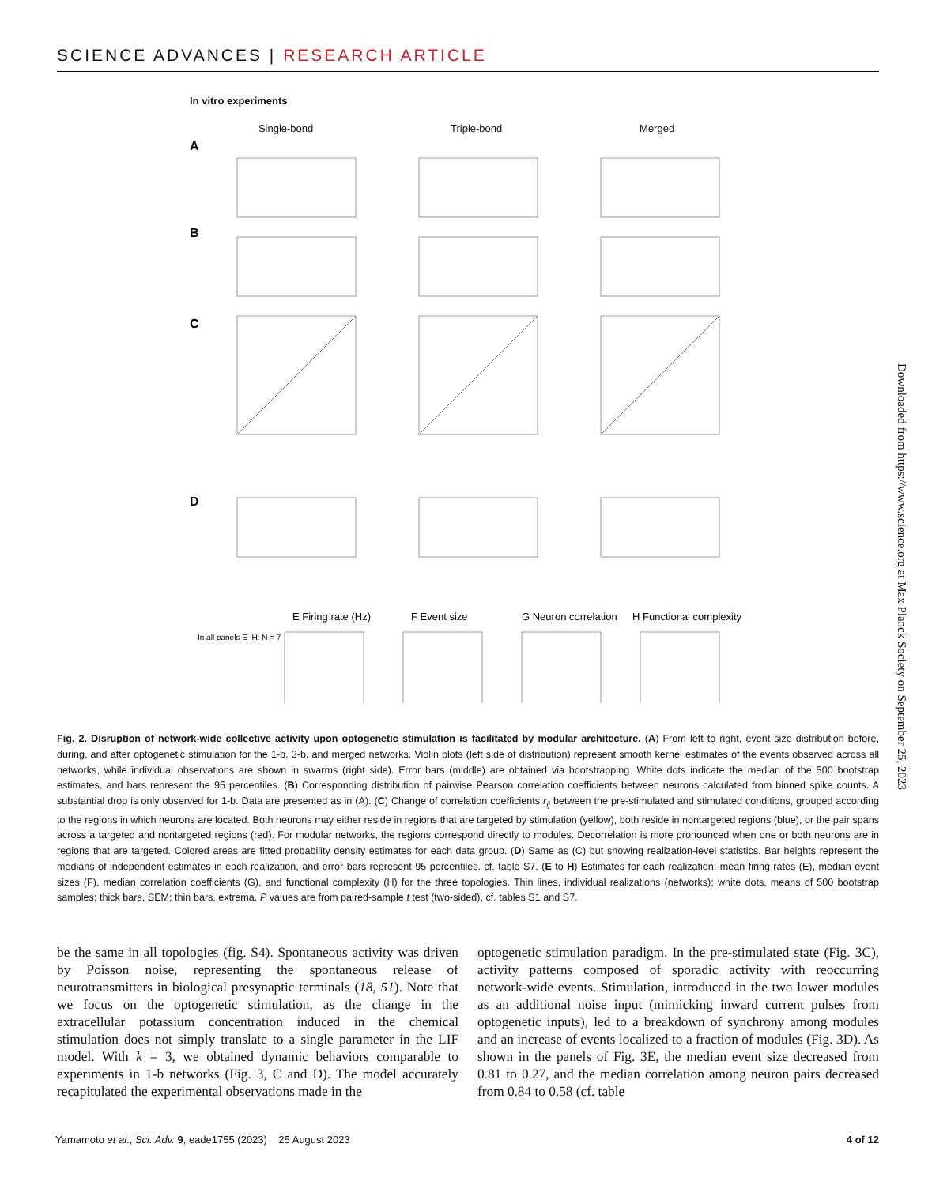SCIENCE ADVANCES | RESEARCH ARTICLE
In vitro experiments
Single-bond Triple-bond Merged
A
B
C
D
E Firing rate (Hz)
F Event size
G Neuron correlation
H Functional complexity
In all panels E–H: N = 7
Downloaded from https://www.science.org at Max Planck Society on September 25, 2023
Fig. 2. Disruption of network-wide collective activity upon optogenetic stimulation is facilitated by modular architecture. (A) From left to right, event size distribution before, during, and after optogenetic stimulation for the 1-b, 3-b, and merged networks. Violin plots (left side of distribution) represent smooth kernel estimates of the events observed across all networks, while individual observations are shown in swarms (right side). Error bars (middle) are obtained via bootstrapping. White dots indicate the median of the 500 bootstrap estimates, and bars represent the 95 percentiles. (B) Corresponding distribution of pairwise Pearson correlation coefficients between neurons calculated from binned spike counts. A substantial drop is only observed for 1-b. Data are presented as in (A). (C) Change of correlation coefficients r<sub>ij</sub> between the pre-stimulated and stimulated conditions, grouped according to the regions in which neurons are located. Both neurons may either reside in regions that are targeted by stimulation (yellow), both reside in nontargeted regions (blue), or the pair spans across a targeted and nontargeted regions (red). For modular networks, the regions correspond directly to modules. Decorrelation is more pronounced when one or both neurons are in regions that are targeted. Colored areas are fitted probability density estimates for each data group. (D) Same as (C) but showing realization-level statistics. Bar heights represent the medians of independent estimates in each realization, and error bars represent 95 percentiles. cf. table S7. (E to H) Estimates for each realization: mean firing rates (E), median event sizes (F), median correlation coefficients (G), and functional complexity (H) for the three topologies. Thin lines, individual realizations (networks); white dots, means of 500 bootstrap samples; thick bars, SEM; thin bars, extrema. P values are from paired-sample t test (two-sided), cf. tables S1 and S7.
be the same in all topologies (fig. S4). Spontaneous activity was driven by Poisson noise, representing the spontaneous release of neurotransmitters in biological presynaptic terminals (18, 51). Note that we focus on the optogenetic stimulation, as the change in the extracellular potassium concentration induced in the chemical stimulation does not simply translate to a single parameter in the LIF model. With k = 3, we obtained dynamic behaviors comparable to experiments in 1-b networks (Fig. 3, C and D). The model accurately recapitulated the experimental observations made in the
optogenetic stimulation paradigm. In the pre-stimulated state (Fig. 3C), activity patterns composed of sporadic activity with reoccurring network-wide events. Stimulation, introduced in the two lower modules as an additional noise input (mimicking inward current pulses from optogenetic inputs), led to a breakdown of synchrony among modules and an increase of events localized to a fraction of modules (Fig. 3D). As shown in the panels of Fig. 3E, the median event size decreased from 0.81 to 0.27, and the median correlation among neuron pairs decreased from 0.84 to 0.58 (cf. table
Yamamoto et al., Sci. Adv. 9, eade1755 (2023) 25 August 2023 4 of 12